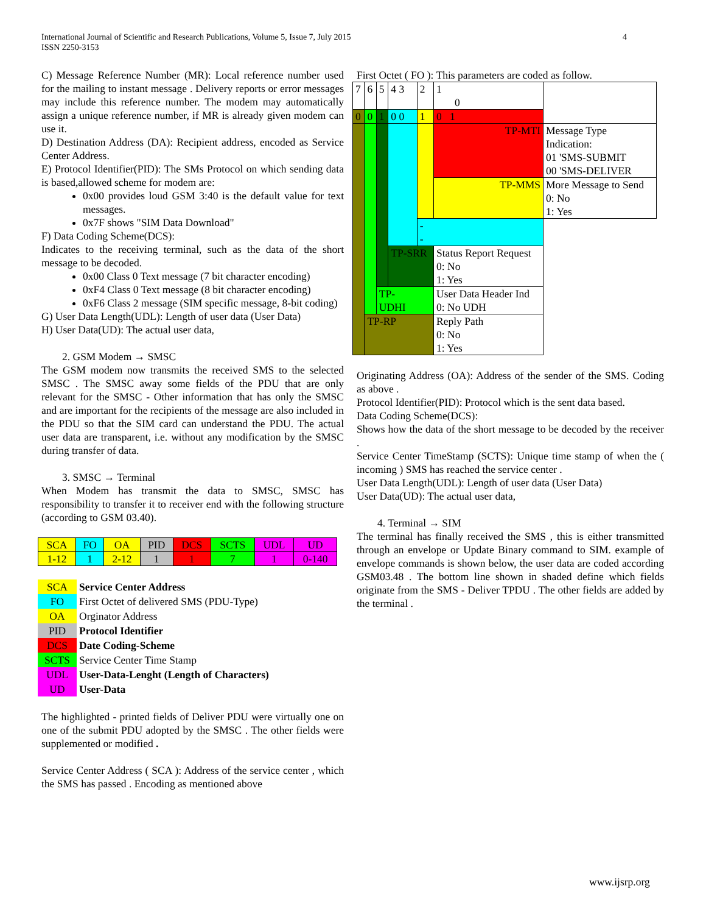International Journal of Scientific and Research Publications, Volume 5, Issue 7, July 2015
ISSN 2250-3153
4
C) Message Reference Number (MR): Local reference number used for the mailing to instant message . Delivery reports or error messages may include this reference number. The modem may automatically assign a unique reference number, if MR is already given modem can use it.
D) Destination Address (DA): Recipient address, encoded as Service Center Address.
E) Protocol Identifier(PID): The SMs Protocol on which sending data is based,allowed scheme for modem are:
0x00 provides loud GSM 3:40 is the default value for text messages.
0x7F shows "SIM Data Download"
F) Data Coding Scheme(DCS):
Indicates to the receiving terminal, such as the data of the short message to be decoded.
0x00 Class 0 Text message (7 bit character encoding)
0xF4 Class 0 Text message (8 bit character encoding)
0xF6 Class 2 message (SIM specific message, 8-bit coding)
G) User Data Length(UDL): Length of user data (User Data)
H) User Data(UD): The actual user data,
2. GSM Modem → SMSC
The GSM modem now transmits the received SMS to the selected SMSC . The SMSC away some fields of the PDU that are only relevant for the SMSC - Other information that has only the SMSC and are important for the recipients of the message are also included in the PDU so that the SIM card can understand the PDU. The actual user data are transparent, i.e. without any modification by the SMSC during transfer of data.
3. SMSC → Terminal
When Modem has transmit the data to SMSC, SMSC has responsibility to transfer it to receiver end with the following structure (according to GSM 03.40).
| SCA | FO | OA | PID | DCS | SCTS | UDL | UD |
| 1-12 | 1 | 2-12 | 1 | 1 | 7 | 1 | 0-140 |
| SCA | Service Center Address |
| FO | First Octet of delivered SMS (PDU-Type) |
| OA | Orginator Address |
| PID | Protocol Identifier |
| DCS | Date Coding-Scheme |
| SCTS | Service Center Time Stamp |
| UDL | User-Data-Lenght (Length of Characters) |
| UD | User-Data |
The highlighted - printed fields of Deliver PDU were virtually one on one of the submit PDU adopted by the SMSC . The other fields were supplemented or modified .
Service Center Address ( SCA ): Address of the service center , which the SMS has passed . Encoding as mentioned above
First Octet ( FO ): This parameters are coded as follow.
| 7 | 6 | 5 | 4 3 | 2 | 1 0 | | |
| 0 | 0 | 1 | 0 0 | 1 | 0 1 | | |
| | | | | | TP-MTI | | Message Type Indication: 01 'SMS-SUBMIT 00 'SMS-DELIVER |
| | | | | | TP-MMS | | More Message to Send 0: No 1: Yes |
| | | | | - - | | | |
| | | | TP-SRR | | | Status Report Request 0: No 1: Yes | |
| | | TP- UDHI | | | | User Data Header Ind 0: No UDH | |
| | TP-RP | | | | | Reply Path 0: No 1: Yes | |
Originating Address (OA): Address of the sender of the SMS. Coding as above .
Protocol Identifier(PID): Protocol which is the sent data based.
Data Coding Scheme(DCS):
Shows how the data of the short message to be decoded by the receiver .
Service Center TimeStamp (SCTS): Unique time stamp of when the ( incoming ) SMS has reached the service center .
User Data Length(UDL): Length of user data (User Data)
User Data(UD): The actual user data,
4. Terminal → SIM
The terminal has finally received the SMS , this is either transmitted through an envelope or Update Binary command to SIM. example of envelope commands is shown below, the user data are coded according GSM03.48 . The bottom line shown in shaded define which fields originate from the SMS - Deliver TPDU . The other fields are added by the terminal .
www.ijsrp.org